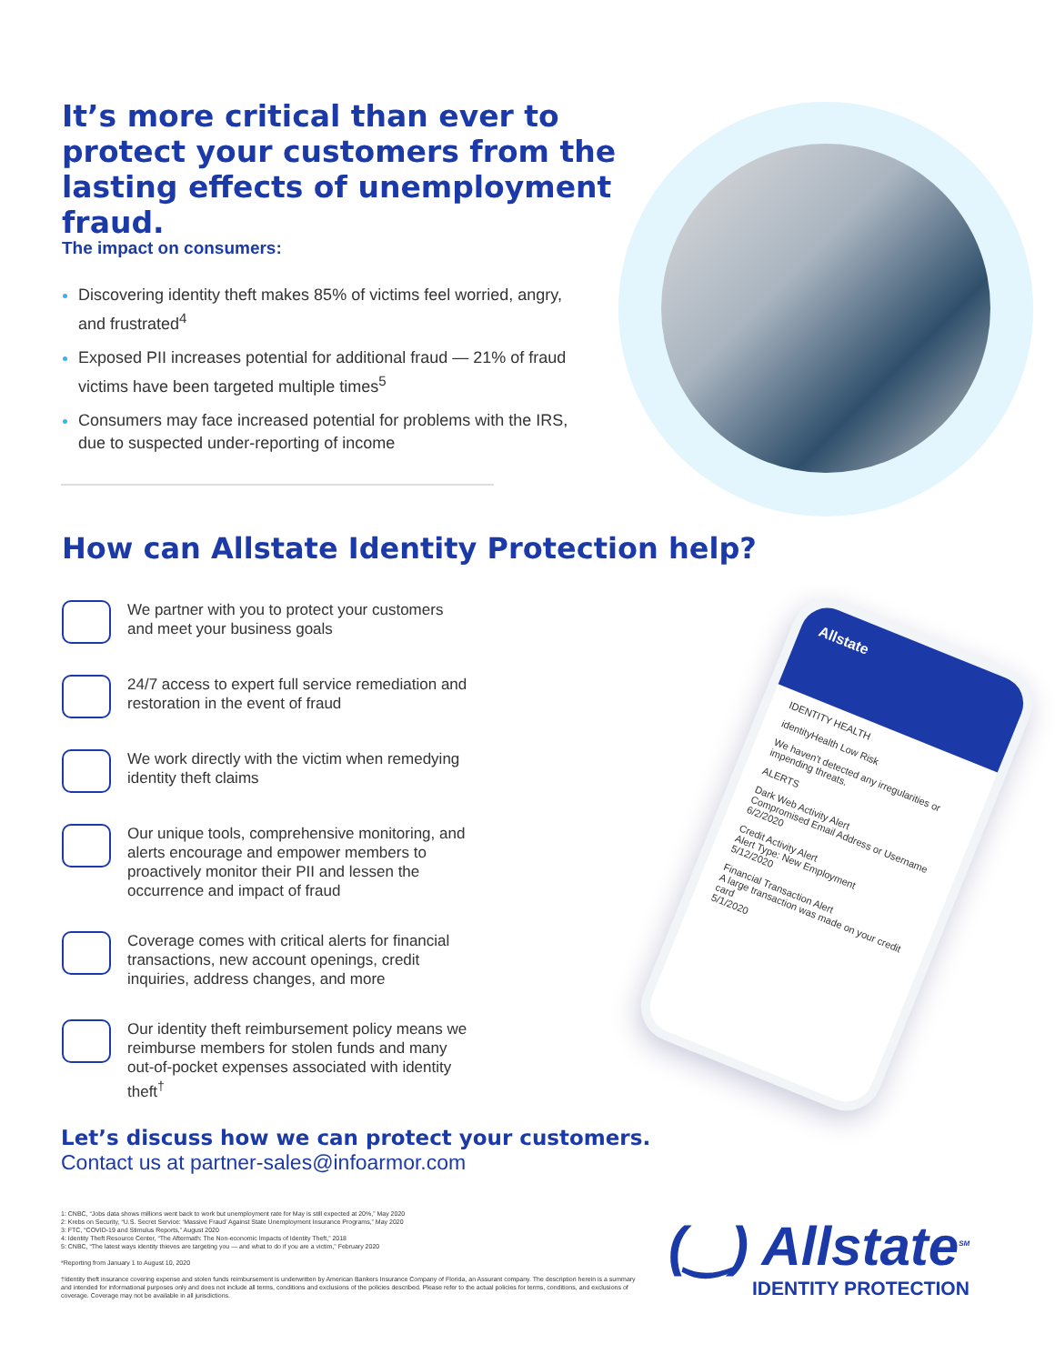It’s more critical than ever to protect your customers from the lasting effects of unemployment fraud.
The impact on consumers:
Discovering identity theft makes 85% of victims feel worried, angry, and frustrated<sup>4</sup>
Exposed PII increases potential for additional fraud — 21% of fraud victims have been targeted multiple times<sup>5</sup>
Consumers may face increased potential for problems with the IRS, due to suspected under-reporting of income
How can Allstate Identity Protection help?
We partner with you to protect your customers and meet your business goals
24/7 access to expert full service remediation and restoration in the event of fraud
We work directly with the victim when remedying identity theft claims
Our unique tools, comprehensive monitoring, and alerts encourage and empower members to proactively monitor their PII and lessen the occurrence and impact of fraud
Coverage comes with critical alerts for financial transactions, new account openings, credit inquiries, address changes, and more
Our identity theft reimbursement policy means we reimburse members for stolen funds and many out-of-pocket expenses associated with identity theft<sup>†</sup>
Allstate
IDENTITY HEALTH
identityHealth Low Risk
We haven't detected any irregularities or impending threats.
ALERTS
Dark Web Activity Alert
Compromised Email Address or Username
6/2/2020
Credit Activity Alert
Alert Type: New Employment
5/12/2020
Financial Transaction Alert
A large transaction was made on your credit card
5/1/2020
Let’s discuss how we can protect your customers.
Contact us at partner-sales@infoarmor.com
1: CNBC, “Jobs data shows millions went back to work but unemployment rate for May is still expected at 20%,” May 2020
2: Krebs on Security, “U.S. Secret Service: ‘Massive Fraud’ Against State Unemployment Insurance Programs,” May 2020
3: FTC, “COVID-19 and Stimulus Reports,” August 2020
4: Identity Theft Resource Center, “The Aftermath: The Non-economic Impacts of Identity Theft,” 2018
5: CNBC, “The latest ways identity thieves are targeting you — and what to do if you are a victim,” February 2020
*Reporting from January 1 to August 10, 2020
†Identity theft insurance covering expense and stolen funds reimbursement is underwritten by American Bankers Insurance Company of Florida, an Assurant company. The description herein is a summary and intended for informational purposes only and does not include all terms, conditions and exclusions of the policies described. Please refer to the actual policies for terms, conditions, and exclusions of coverage. Coverage may not be available in all jurisdictions.
(‿) Allstate<sup>SM</sup>
IDENTITY PROTECTION